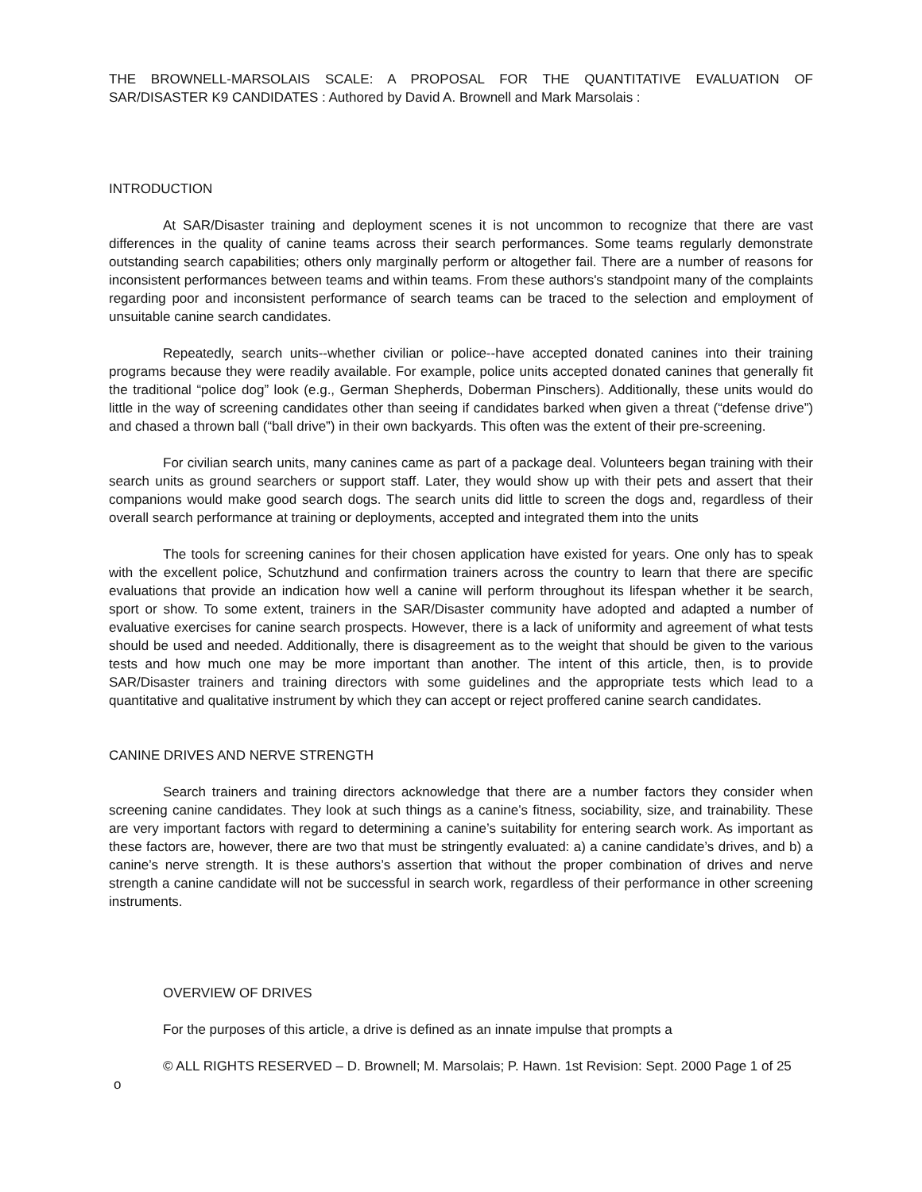THE BROWNELL-MARSOLAIS SCALE: A PROPOSAL FOR THE QUANTITATIVE EVALUATION OF SAR/DISASTER K9 CANDIDATES : Authored by David A. Brownell and Mark Marsolais :
INTRODUCTION
At SAR/Disaster training and deployment scenes it is not uncommon to recognize that there are vast differences in the quality of canine teams across their search performances. Some teams regularly demonstrate outstanding search capabilities; others only marginally perform or altogether fail. There are a number of reasons for inconsistent performances between teams and within teams. From these authors's standpoint many of the complaints regarding poor and inconsistent performance of search teams can be traced to the selection and employment of unsuitable canine search candidates.
Repeatedly, search units--whether civilian or police--have accepted donated canines into their training programs because they were readily available. For example, police units accepted donated canines that generally fit the traditional “police dog” look (e.g., German Shepherds, Doberman Pinschers). Additionally, these units would do little in the way of screening candidates other than seeing if candidates barked when given a threat (“defense drive”) and chased a thrown ball (“ball drive”) in their own backyards. This often was the extent of their pre-screening.
For civilian search units, many canines came as part of a package deal. Volunteers began training with their search units as ground searchers or support staff. Later, they would show up with their pets and assert that their companions would make good search dogs. The search units did little to screen the dogs and, regardless of their overall search performance at training or deployments, accepted and integrated them into the units
The tools for screening canines for their chosen application have existed for years. One only has to speak with the excellent police, Schutzhund and confirmation trainers across the country to learn that there are specific evaluations that provide an indication how well a canine will perform throughout its lifespan whether it be search, sport or show. To some extent, trainers in the SAR/Disaster community have adopted and adapted a number of evaluative exercises for canine search prospects. However, there is a lack of uniformity and agreement of what tests should be used and needed. Additionally, there is disagreement as to the weight that should be given to the various tests and how much one may be more important than another. The intent of this article, then, is to provide SAR/Disaster trainers and training directors with some guidelines and the appropriate tests which lead to a quantitative and qualitative instrument by which they can accept or reject proffered canine search candidates.
CANINE DRIVES AND NERVE STRENGTH
Search trainers and training directors acknowledge that there are a number factors they consider when screening canine candidates. They look at such things as a canine’s fitness, sociability, size, and trainability. These are very important factors with regard to determining a canine’s suitability for entering search work. As important as these factors are, however, there are two that must be stringently evaluated: a) a canine candidate’s drives, and b) a canine’s nerve strength. It is these authors’s assertion that without the proper combination of drives and nerve strength a canine candidate will not be successful in search work, regardless of their performance in other screening instruments.
OVERVIEW OF DRIVES
For the purposes of this article, a drive is defined as an innate impulse that prompts a
© ALL RIGHTS RESERVED – D. Brownell; M. Marsolais; P. Hawn. 1st Revision: Sept. 2000 Page 1 of 25
o